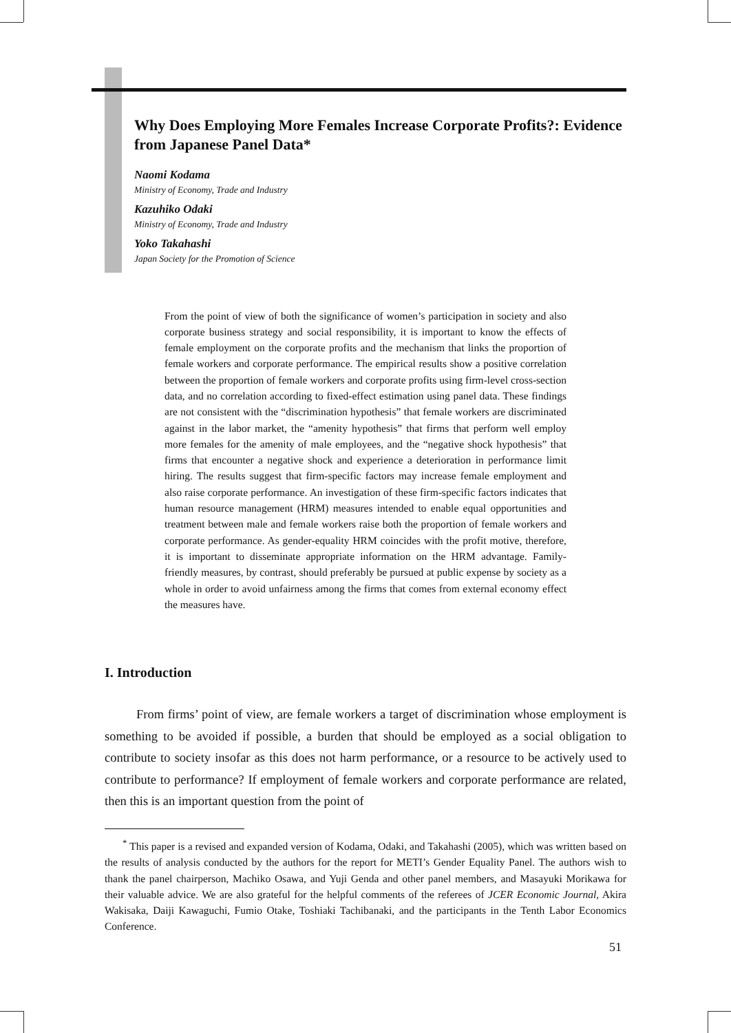Why Does Employing More Females Increase Corporate Profits?: Evidence from Japanese Panel Data*
Naomi Kodama
Ministry of Economy, Trade and Industry
Kazuhiko Odaki
Ministry of Economy, Trade and Industry
Yoko Takahashi
Japan Society for the Promotion of Science
From the point of view of both the significance of women’s participation in society and also corporate business strategy and social responsibility, it is important to know the effects of female employment on the corporate profits and the mechanism that links the proportion of female workers and corporate performance. The empirical results show a positive correlation between the proportion of female workers and corporate profits using firm-level cross-section data, and no correlation according to fixed-effect estimation using panel data. These findings are not consistent with the “discrimination hypothesis” that female workers are discriminated against in the labor market, the “amenity hypothesis” that firms that perform well employ more females for the amenity of male employees, and the “negative shock hypothesis” that firms that encounter a negative shock and experience a deterioration in performance limit hiring. The results suggest that firm-specific factors may increase female employment and also raise corporate performance. An investigation of these firm-specific factors indicates that human resource management (HRM) measures intended to enable equal opportunities and treatment between male and female workers raise both the proportion of female workers and corporate performance. As gender-equality HRM coincides with the profit motive, therefore, it is important to disseminate appropriate information on the HRM advantage. Family-friendly measures, by contrast, should preferably be pursued at public expense by society as a whole in order to avoid unfairness among the firms that comes from external economy effect the measures have.
I. Introduction
From firms’ point of view, are female workers a target of discrimination whose employment is something to be avoided if possible, a burden that should be employed as a social obligation to contribute to society insofar as this does not harm performance, or a resource to be actively used to contribute to performance? If employment of female workers and corporate performance are related, then this is an important question from the point of
<sup>*</sup> This paper is a revised and expanded version of Kodama, Odaki, and Takahashi (2005), which was written based on the results of analysis conducted by the authors for the report for METI’s Gender Equality Panel. The authors wish to thank the panel chairperson, Machiko Osawa, and Yuji Genda and other panel members, and Masayuki Morikawa for their valuable advice. We are also grateful for the helpful comments of the referees of JCER Economic Journal, Akira Wakisaka, Daiji Kawaguchi, Fumio Otake, Toshiaki Tachibanaki, and the participants in the Tenth Labor Economics Conference.
51